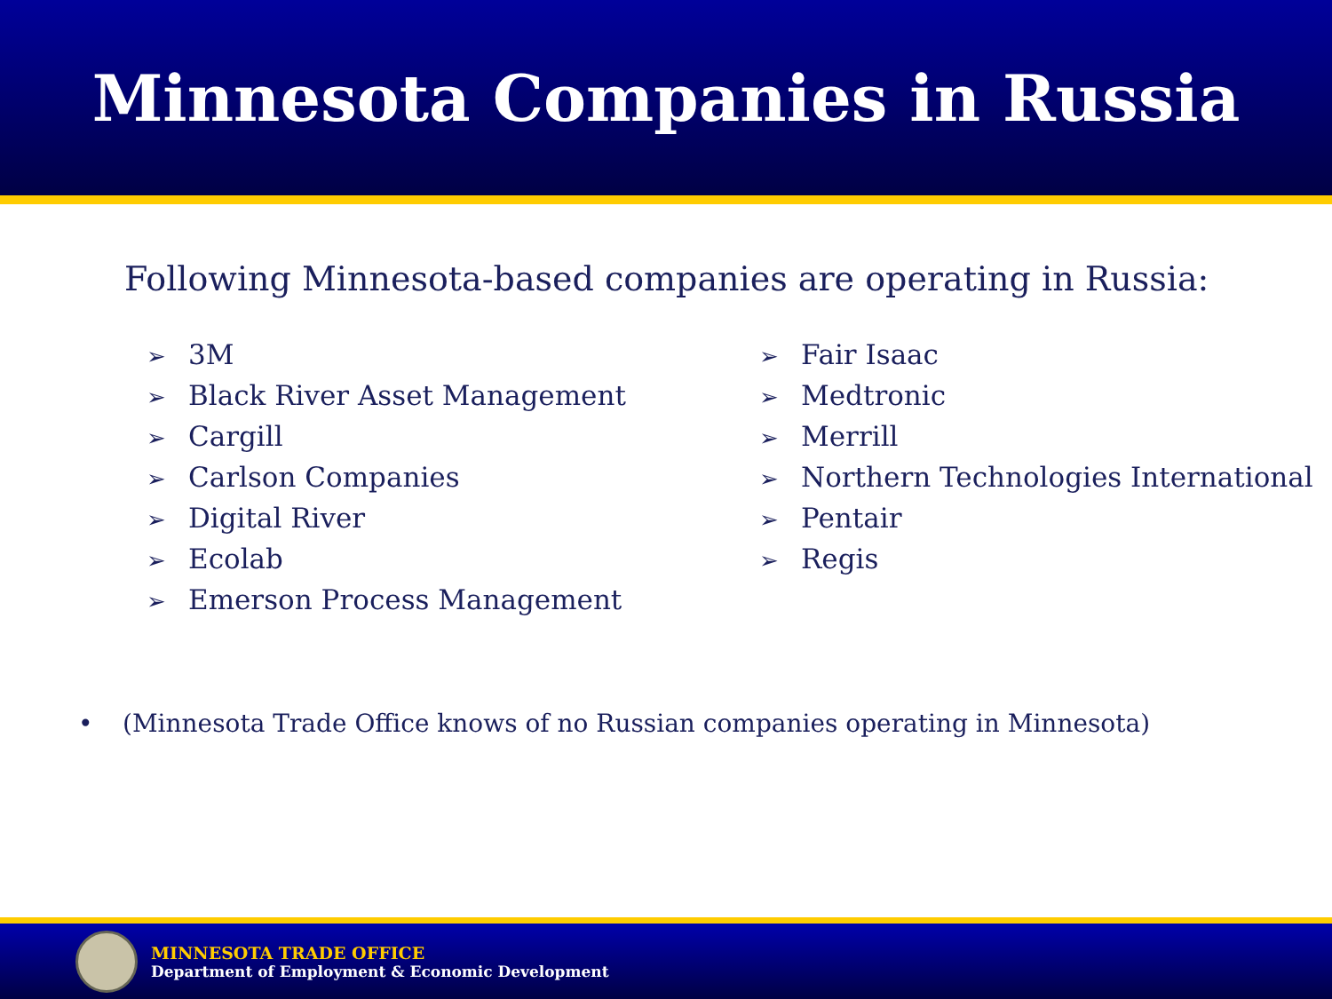Minnesota Companies in Russia
Following Minnesota-based companies are operating in Russia:
➢ 3M
➢ Black River Asset Management
➢ Cargill
➢ Carlson Companies
➢ Digital River
➢ Ecolab
➢ Emerson Process Management
➢ Fair Isaac
➢ Medtronic
➢ Merrill
➢ Northern Technologies International
➢ Pentair
➢ Regis
• (Minnesota Trade Office knows of no Russian companies operating in Minnesota)
MINNESOTA TRADE OFFICE
Department of Employment & Economic Development